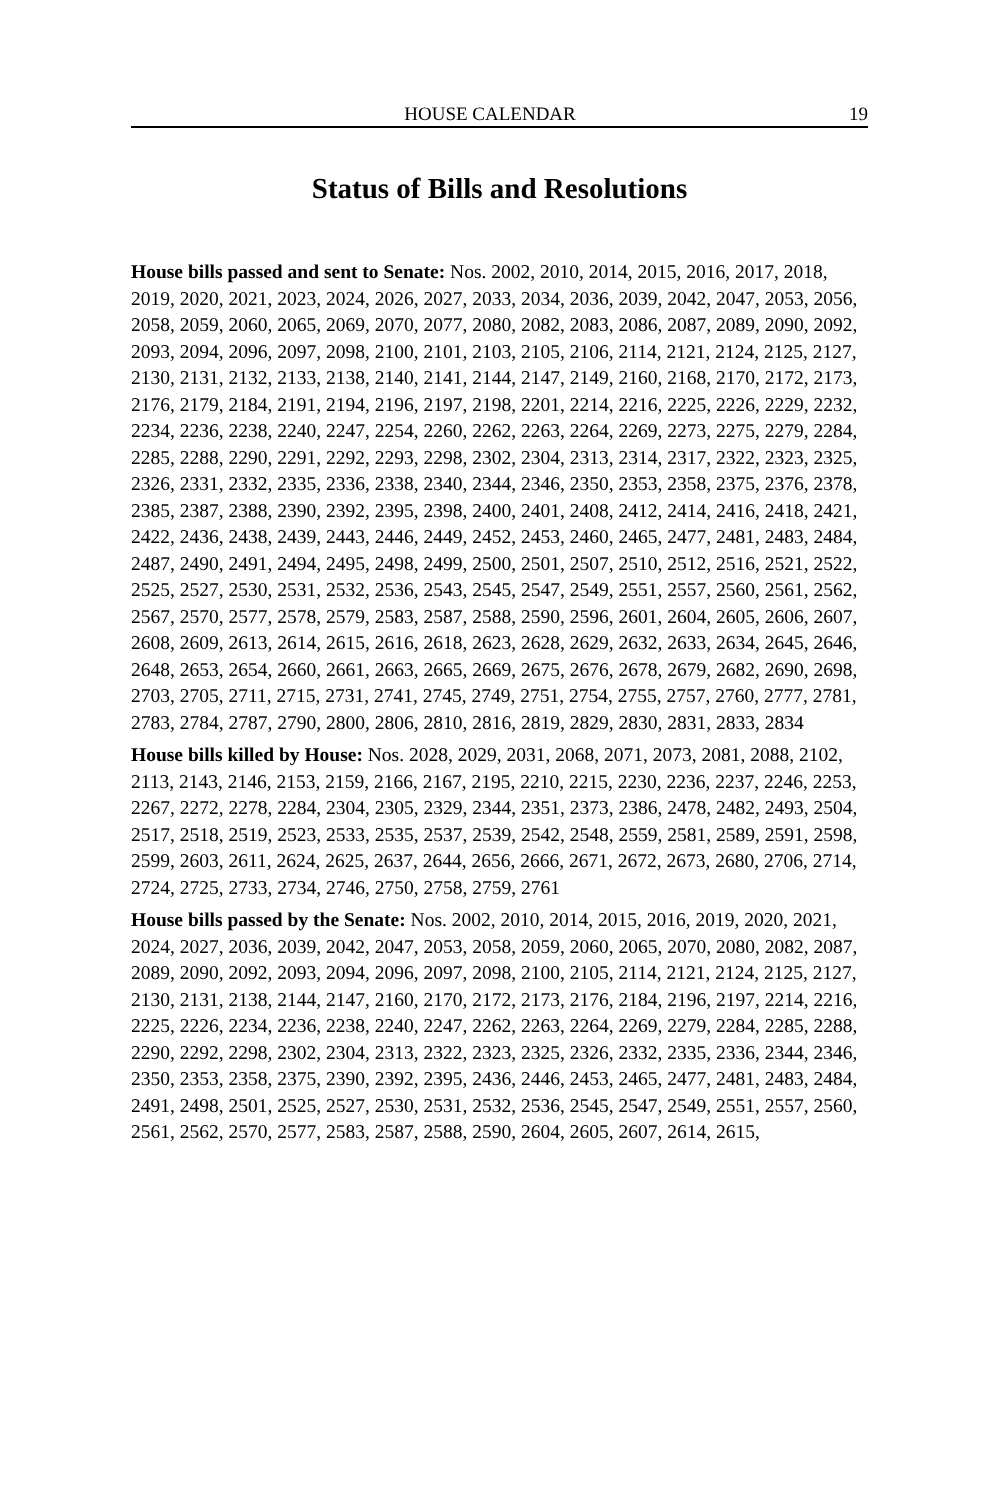HOUSE CALENDAR 19
Status of Bills and Resolutions
House bills passed and sent to Senate: Nos. 2002, 2010, 2014, 2015, 2016, 2017, 2018, 2019, 2020, 2021, 2023, 2024, 2026, 2027, 2033, 2034, 2036, 2039, 2042, 2047, 2053, 2056, 2058, 2059, 2060, 2065, 2069, 2070, 2077, 2080, 2082, 2083, 2086, 2087, 2089, 2090, 2092, 2093, 2094, 2096, 2097, 2098, 2100, 2101, 2103, 2105, 2106, 2114, 2121, 2124, 2125, 2127, 2130, 2131, 2132, 2133, 2138, 2140, 2141, 2144, 2147, 2149, 2160, 2168, 2170, 2172, 2173, 2176, 2179, 2184, 2191, 2194, 2196, 2197, 2198, 2201, 2214, 2216, 2225, 2226, 2229, 2232, 2234, 2236, 2238, 2240, 2247, 2254, 2260, 2262, 2263, 2264, 2269, 2273, 2275, 2279, 2284, 2285, 2288, 2290, 2291, 2292, 2293, 2298, 2302, 2304, 2313, 2314, 2317, 2322, 2323, 2325, 2326, 2331, 2332, 2335, 2336, 2338, 2340, 2344, 2346, 2350, 2353, 2358, 2375, 2376, 2378, 2385, 2387, 2388, 2390, 2392, 2395, 2398, 2400, 2401, 2408, 2412, 2414, 2416, 2418, 2421, 2422, 2436, 2438, 2439, 2443, 2446, 2449, 2452, 2453, 2460, 2465, 2477, 2481, 2483, 2484, 2487, 2490, 2491, 2494, 2495, 2498, 2499, 2500, 2501, 2507, 2510, 2512, 2516, 2521, 2522, 2525, 2527, 2530, 2531, 2532, 2536, 2543, 2545, 2547, 2549, 2551, 2557, 2560, 2561, 2562, 2567, 2570, 2577, 2578, 2579, 2583, 2587, 2588, 2590, 2596, 2601, 2604, 2605, 2606, 2607, 2608, 2609, 2613, 2614, 2615, 2616, 2618, 2623, 2628, 2629, 2632, 2633, 2634, 2645, 2646, 2648, 2653, 2654, 2660, 2661, 2663, 2665, 2669, 2675, 2676, 2678, 2679, 2682, 2690, 2698, 2703, 2705, 2711, 2715, 2731, 2741, 2745, 2749, 2751, 2754, 2755, 2757, 2760, 2777, 2781, 2783, 2784, 2787, 2790, 2800, 2806, 2810, 2816, 2819, 2829, 2830, 2831, 2833, 2834
House bills killed by House: Nos. 2028, 2029, 2031, 2068, 2071, 2073, 2081, 2088, 2102, 2113, 2143, 2146, 2153, 2159, 2166, 2167, 2195, 2210, 2215, 2230, 2236, 2237, 2246, 2253, 2267, 2272, 2278, 2284, 2304, 2305, 2329, 2344, 2351, 2373, 2386, 2478, 2482, 2493, 2504, 2517, 2518, 2519, 2523, 2533, 2535, 2537, 2539, 2542, 2548, 2559, 2581, 2589, 2591, 2598, 2599, 2603, 2611, 2624, 2625, 2637, 2644, 2656, 2666, 2671, 2672, 2673, 2680, 2706, 2714, 2724, 2725, 2733, 2734, 2746, 2750, 2758, 2759, 2761
House bills passed by the Senate: Nos. 2002, 2010, 2014, 2015, 2016, 2019, 2020, 2021, 2024, 2027, 2036, 2039, 2042, 2047, 2053, 2058, 2059, 2060, 2065, 2070, 2080, 2082, 2087, 2089, 2090, 2092, 2093, 2094, 2096, 2097, 2098, 2100, 2105, 2114, 2121, 2124, 2125, 2127, 2130, 2131, 2138, 2144, 2147, 2160, 2170, 2172, 2173, 2176, 2184, 2196, 2197, 2214, 2216, 2225, 2226, 2234, 2236, 2238, 2240, 2247, 2262, 2263, 2264, 2269, 2279, 2284, 2285, 2288, 2290, 2292, 2298, 2302, 2304, 2313, 2322, 2323, 2325, 2326, 2332, 2335, 2336, 2344, 2346, 2350, 2353, 2358, 2375, 2390, 2392, 2395, 2436, 2446, 2453, 2465, 2477, 2481, 2483, 2484, 2491, 2498, 2501, 2525, 2527, 2530, 2531, 2532, 2536, 2545, 2547, 2549, 2551, 2557, 2560, 2561, 2562, 2570, 2577, 2583, 2587, 2588, 2590, 2604, 2605, 2607, 2614, 2615,